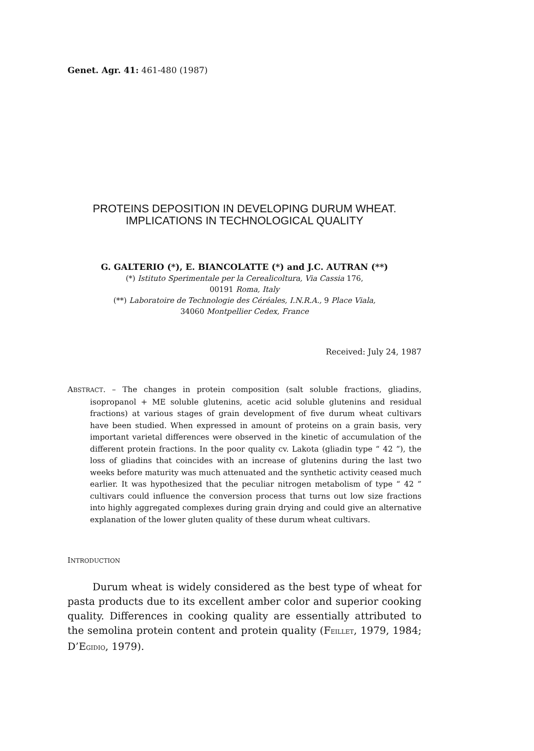Genet. Agr. 41: 461-480 (1987)
PROTEINS DEPOSITION IN DEVELOPING DURUM WHEAT.
IMPLICATIONS IN TECHNOLOGICAL QUALITY
G. GALTERIO (*), E. BIANCOLATTE (*) and J.C. AUTRAN (**)
(*) Istituto Sperimentale per la Cerealicoltura, Via Cassia 176,
00191 Roma, Italy
(**) Laboratoire de Technologie des Céréales, I.N.R.A., 9 Place Viala,
34060 Montpellier Cedex, France
Received: July 24, 1987
ABSTRACT. – The changes in protein composition (salt soluble fractions, gliadins, isopropanol + ME soluble glutenins, acetic acid soluble glutenins and residual fractions) at various stages of grain development of five durum wheat cultivars have been studied. When expressed in amount of proteins on a grain basis, very important varietal differences were observed in the kinetic of accumulation of the different protein fractions. In the poor quality cv. Lakota (gliadin type “ 42 ”), the loss of gliadins that coincides with an increase of glutenins during the last two weeks before maturity was much attenuated and the synthetic activity ceased much earlier. It was hypothesized that the peculiar nitrogen metabolism of type “ 42 ” cultivars could influence the conversion process that turns out low size fractions into highly aggregated complexes during grain drying and could give an alternative explanation of the lower gluten quality of these durum wheat cultivars.
INTRODUCTION
Durum wheat is widely considered as the best type of wheat for pasta products due to its excellent amber color and superior cooking quality. Differences in cooking quality are essentially attributed to the semolina protein content and protein quality (FEILLET, 1979, 1984; D’EGIDIO, 1979).